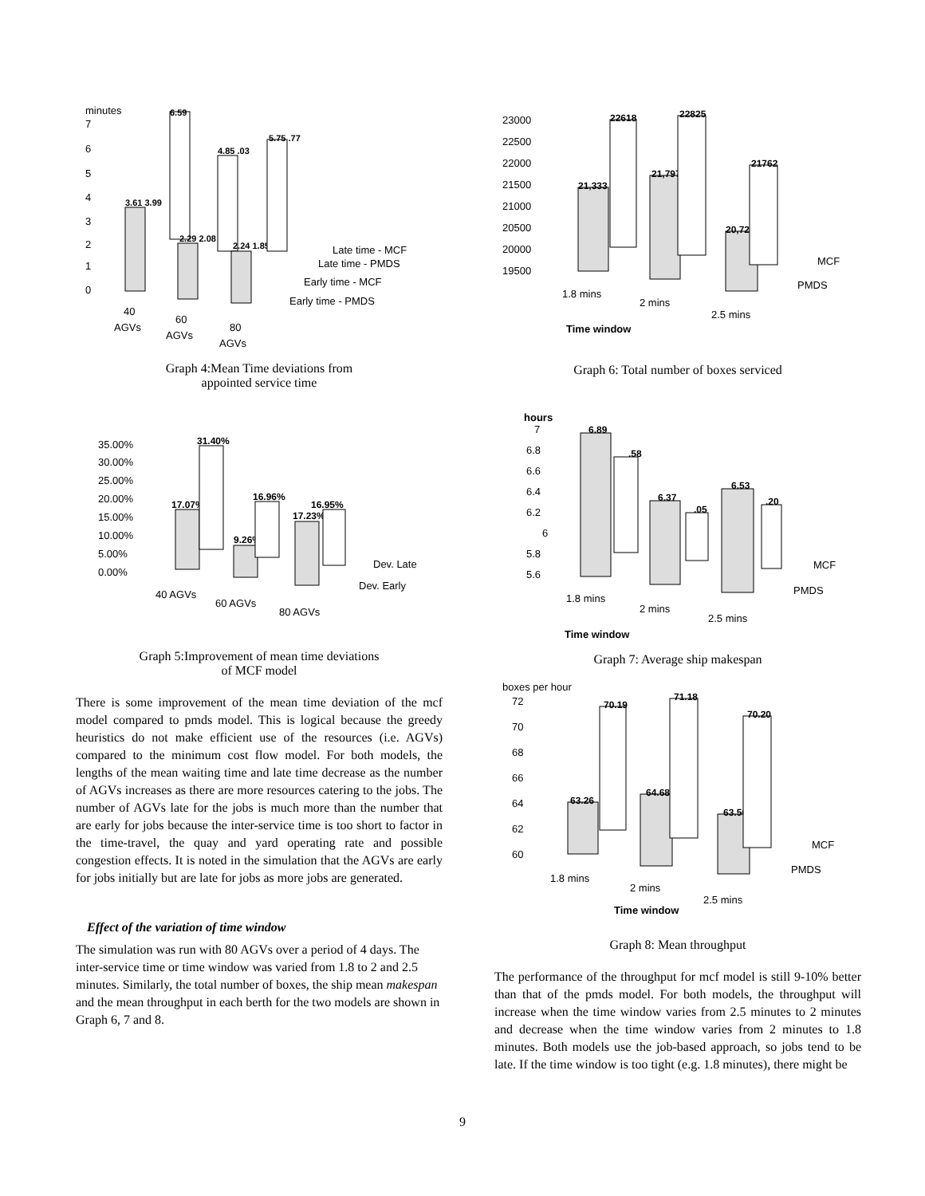minutes
7
6
5
4
3
2
1
0
3.61 3.99
6.59
2.29 2.08
4.85 .03
2.24 1.85
5.75 .77
Late time - MCF
Late time - PMDS
Early time - MCF
Early time - PMDS
40
AGVs
60
AGVs
80
AGVs
Graph 4:Mean Time deviations from
appointed service time
35.00%
30.00%
25.00%
20.00%
15.00%
10.00%
5.00%
0.00%
17.07%
31.40%
9.26%
16.96%
17.23%
16.95%
Dev. Late
Dev. Early
40 AGVs
60 AGVs
80 AGVs
Graph 5:Improvement of mean time deviations
of MCF model
There is some improvement of the mean time deviation of the mcf model compared to pmds model. This is logical because the greedy heuristics do not make efficient use of the resources (i.e. AGVs) compared to the minimum cost flow model. For both models, the lengths of the mean waiting time and late time decrease as the number of AGVs increases as there are more resources catering to the jobs. The number of AGVs late for the jobs is much more than the number that are early for jobs because the inter-service time is too short to factor in the time-travel, the quay and yard operating rate and possible congestion effects. It is noted in the simulation that the AGVs are early for jobs initially but are late for jobs as more jobs are generated.
Effect of the variation of time window
The simulation was run with 80 AGVs over a period of 4 days. The inter-service time or time window was varied from 1.8 to 2 and 2.5 minutes. Similarly, the total number of boxes, the ship mean makespan and the mean throughput in each berth for the two models are shown in Graph 6, 7 and 8.
23000
22500
22000
21500
21000
20500
20000
19500
21,333
22618
21,797
22825
20,726
21762
MCF
PMDS
1.8 mins
2 mins
2.5 mins
Time window
Graph 6: Total number of boxes serviced
hours
7
6.8
6.6
6.4
6.2
6
5.8
5.6
6.89
.58
6.37
.05
6.53
.20
MCF
PMDS
1.8 mins
2 mins
2.5 mins
Time window
Graph 7: Average ship makespan
boxes per hour
72
70
68
66
64
62
60
63.26
70.19
64.68
71.18
63.56
70.20
MCF
PMDS
1.8 mins
2 mins
2.5 mins
Time window
Graph 8: Mean throughput
The performance of the throughput for mcf model is still 9-10% better than that of the pmds model. For both models, the throughput will increase when the time window varies from 2.5 minutes to 2 minutes and decrease when the time window varies from 2 minutes to 1.8 minutes. Both models use the job-based approach, so jobs tend to be late. If the time window is too tight (e.g. 1.8 minutes), there might be
9